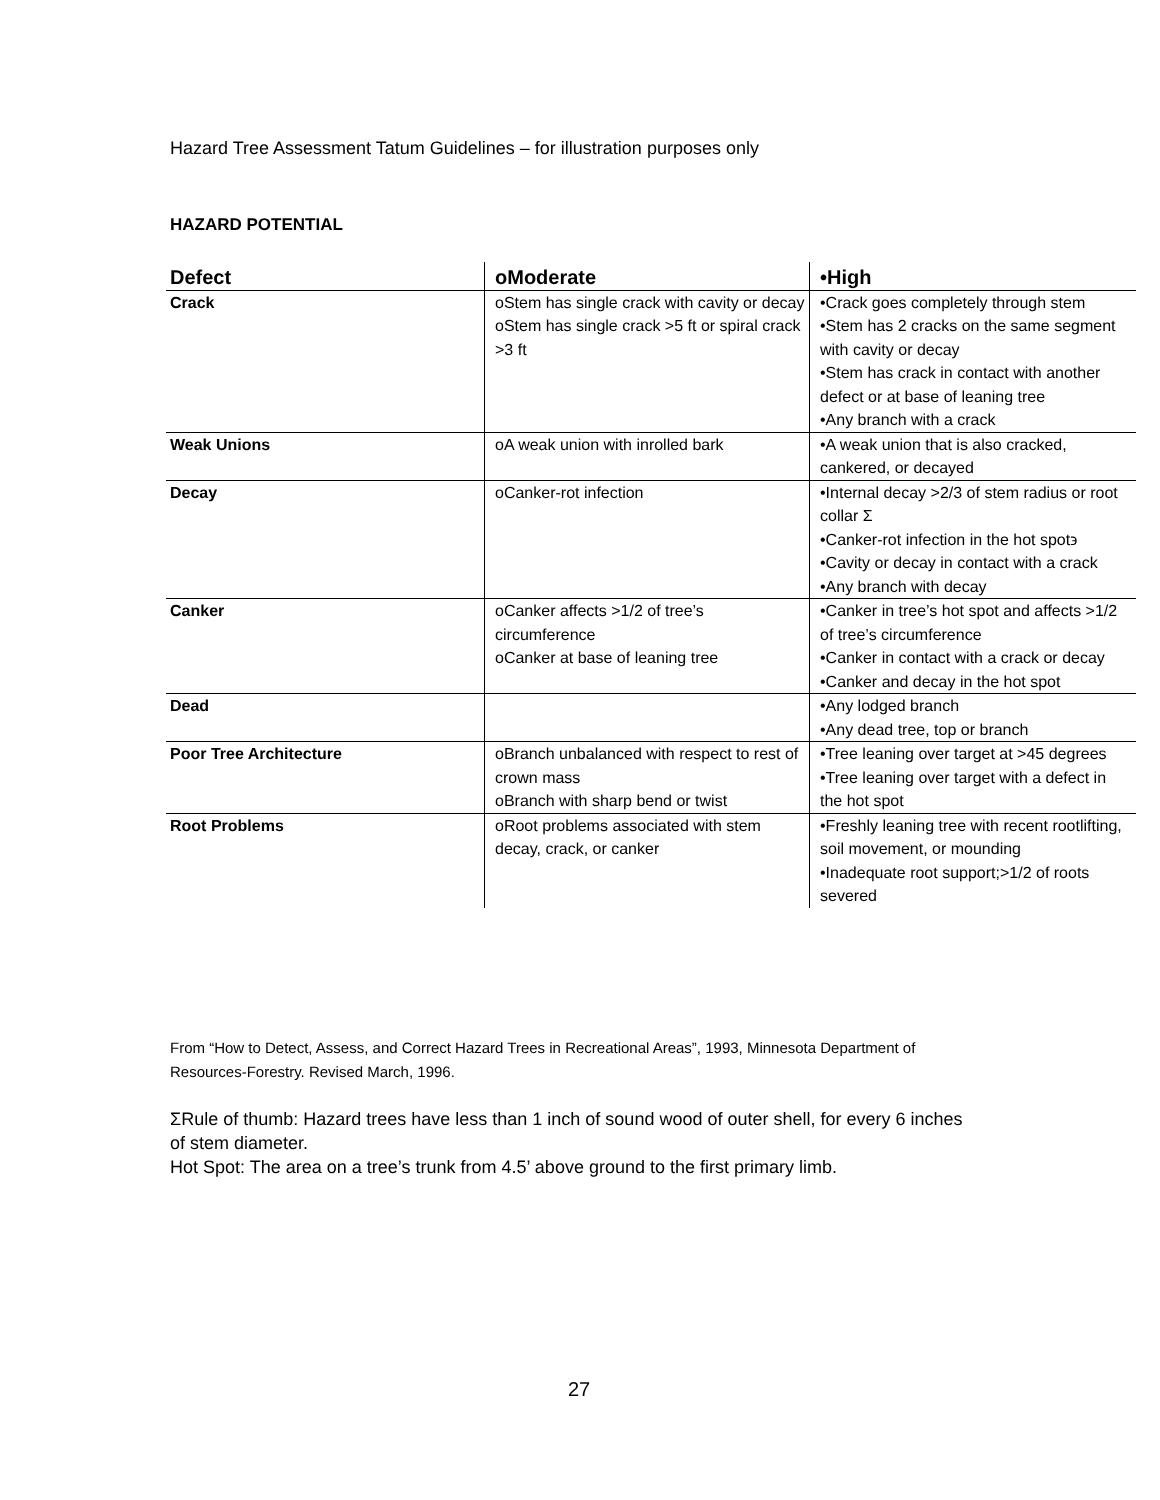Hazard Tree Assessment Tatum Guidelines – for illustration purposes only
HAZARD POTENTIAL
| Defect | οModerate | •High |
| --- | --- | --- |
| Crack | οStem has single crack with cavity or decay οStem has single crack >5 ft or spiral crack >3 ft | •Crack goes completely through stem •Stem has 2 cracks on the same segment with cavity or decay •Stem has crack in contact with another defect or at base of leaning tree •Any branch with a crack |
| Weak Unions | οA weak union with inrolled bark | •A weak union that is also cracked, cankered, or decayed |
| Decay | οCanker-rot infection | •Internal decay >2/3 of stem radius or root collar Σ •Canker-rot infection in the hot spot϶ •Cavity or decay in contact with a crack •Any branch with decay |
| Canker | οCanker affects >1/2 of tree’s circumference οCanker at base of leaning tree | •Canker in tree’s hot spot and affects >1/2 of tree’s circumference •Canker in contact with a crack or decay •Canker and decay in the hot spot |
| Dead | | •Any lodged branch •Any dead tree, top or branch |
| Poor Tree Architecture | οBranch unbalanced with respect to rest of crown mass οBranch with sharp bend or twist | •Tree leaning over target at >45 degrees •Tree leaning over target with a defect in the hot spot |
| Root Problems | οRoot problems associated with stem decay, crack, or canker | •Freshly leaning tree with recent rootlifting, soil movement, or mounding •Inadequate root support;>1/2 of roots severed |
From “How to Detect, Assess, and Correct Hazard Trees in Recreational Areas”, 1993, Minnesota Department of Resources-Forestry. Revised March, 1996.
ΣRule of thumb: Hazard trees have less than 1 inch of sound wood of outer shell, for every 6 inches of stem diameter.
Hot Spot: The area on a tree’s trunk from 4.5’ above ground to the first primary limb.
27